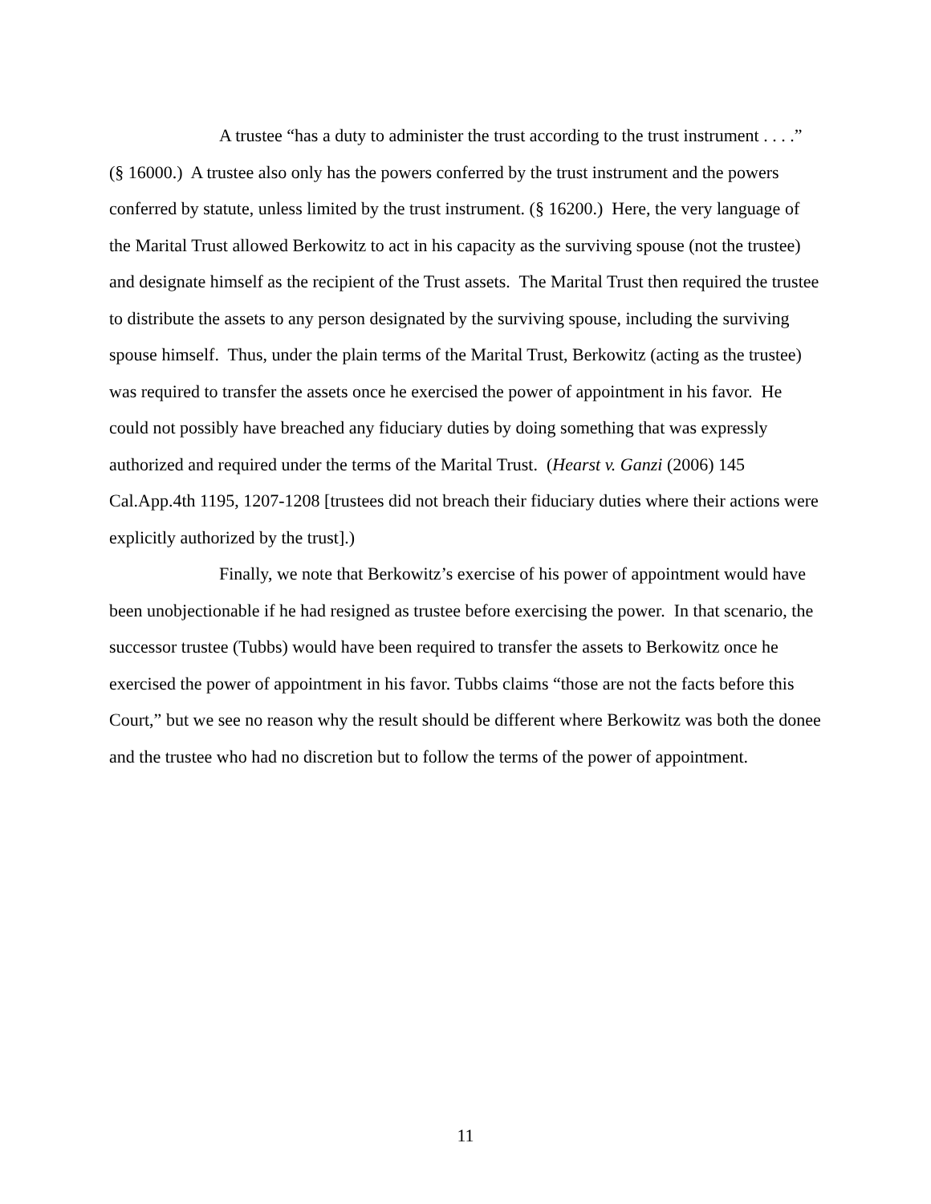A trustee “has a duty to administer the trust according to the trust instrument . . . .” (§ 16000.) A trustee also only has the powers conferred by the trust instrument and the powers conferred by statute, unless limited by the trust instrument. (§ 16200.) Here, the very language of the Marital Trust allowed Berkowitz to act in his capacity as the surviving spouse (not the trustee) and designate himself as the recipient of the Trust assets. The Marital Trust then required the trustee to distribute the assets to any person designated by the surviving spouse, including the surviving spouse himself. Thus, under the plain terms of the Marital Trust, Berkowitz (acting as the trustee) was required to transfer the assets once he exercised the power of appointment in his favor. He could not possibly have breached any fiduciary duties by doing something that was expressly authorized and required under the terms of the Marital Trust. (Hearst v. Ganzi (2006) 145 Cal.App.4th 1195, 1207-1208 [trustees did not breach their fiduciary duties where their actions were explicitly authorized by the trust].)
Finally, we note that Berkowitz’s exercise of his power of appointment would have been unobjectionable if he had resigned as trustee before exercising the power. In that scenario, the successor trustee (Tubbs) would have been required to transfer the assets to Berkowitz once he exercised the power of appointment in his favor. Tubbs claims “those are not the facts before this Court,” but we see no reason why the result should be different where Berkowitz was both the donee and the trustee who had no discretion but to follow the terms of the power of appointment.
11